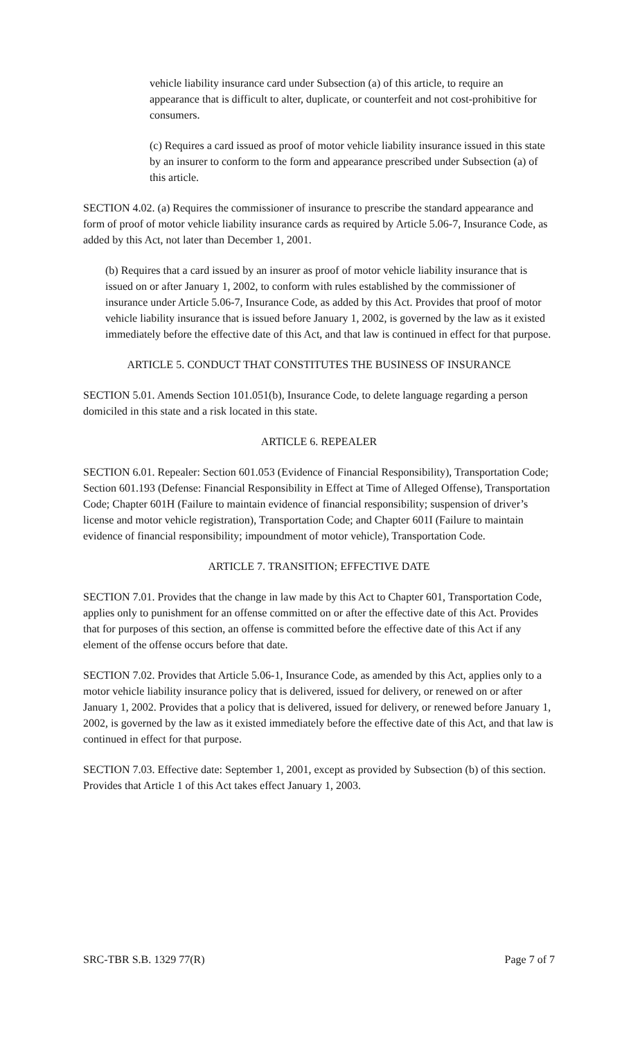vehicle liability insurance card under Subsection (a) of this article, to require an appearance that is difficult to alter, duplicate, or counterfeit and not cost-prohibitive for consumers.
(c) Requires a card issued as proof of motor vehicle liability insurance issued in this state by an insurer to conform to the form and appearance prescribed under Subsection (a) of this article.
SECTION 4.02. (a) Requires the commissioner of insurance to prescribe the standard appearance and form of proof of motor vehicle liability insurance cards as required by Article 5.06-7, Insurance Code, as added by this Act, not later than December 1, 2001.
(b) Requires that a card issued by an insurer as proof of motor vehicle liability insurance that is issued on or after January 1, 2002, to conform with rules established by the commissioner of insurance under Article 5.06-7, Insurance Code, as added by this Act. Provides that proof of motor vehicle liability insurance that is issued before January 1, 2002, is governed by the law as it existed immediately before the effective date of this Act, and that law is continued in effect for that purpose.
ARTICLE 5. CONDUCT THAT CONSTITUTES THE BUSINESS OF INSURANCE
SECTION 5.01. Amends Section 101.051(b), Insurance Code, to delete language regarding a person domiciled in this state and a risk located in this state.
ARTICLE 6. REPEALER
SECTION 6.01. Repealer: Section 601.053 (Evidence of Financial Responsibility), Transportation Code; Section 601.193 (Defense: Financial Responsibility in Effect at Time of Alleged Offense), Transportation Code; Chapter 601H (Failure to maintain evidence of financial responsibility; suspension of driver’s license and motor vehicle registration), Transportation Code; and Chapter 601I (Failure to maintain evidence of financial responsibility; impoundment of motor vehicle), Transportation Code.
ARTICLE 7. TRANSITION; EFFECTIVE DATE
SECTION 7.01. Provides that the change in law made by this Act to Chapter 601, Transportation Code, applies only to punishment for an offense committed on or after the effective date of this Act. Provides that for purposes of this section, an offense is committed before the effective date of this Act if any element of the offense occurs before that date.
SECTION 7.02. Provides that Article 5.06-1, Insurance Code, as amended by this Act, applies only to a motor vehicle liability insurance policy that is delivered, issued for delivery, or renewed on or after January 1, 2002. Provides that a policy that is delivered, issued for delivery, or renewed before January 1, 2002, is governed by the law as it existed immediately before the effective date of this Act, and that law is continued in effect for that purpose.
SECTION 7.03. Effective date: September 1, 2001, except as provided by Subsection (b) of this section. Provides that Article 1 of this Act takes effect January 1, 2003.
SRC-TBR S.B. 1329 77(R) Page 7 of 7